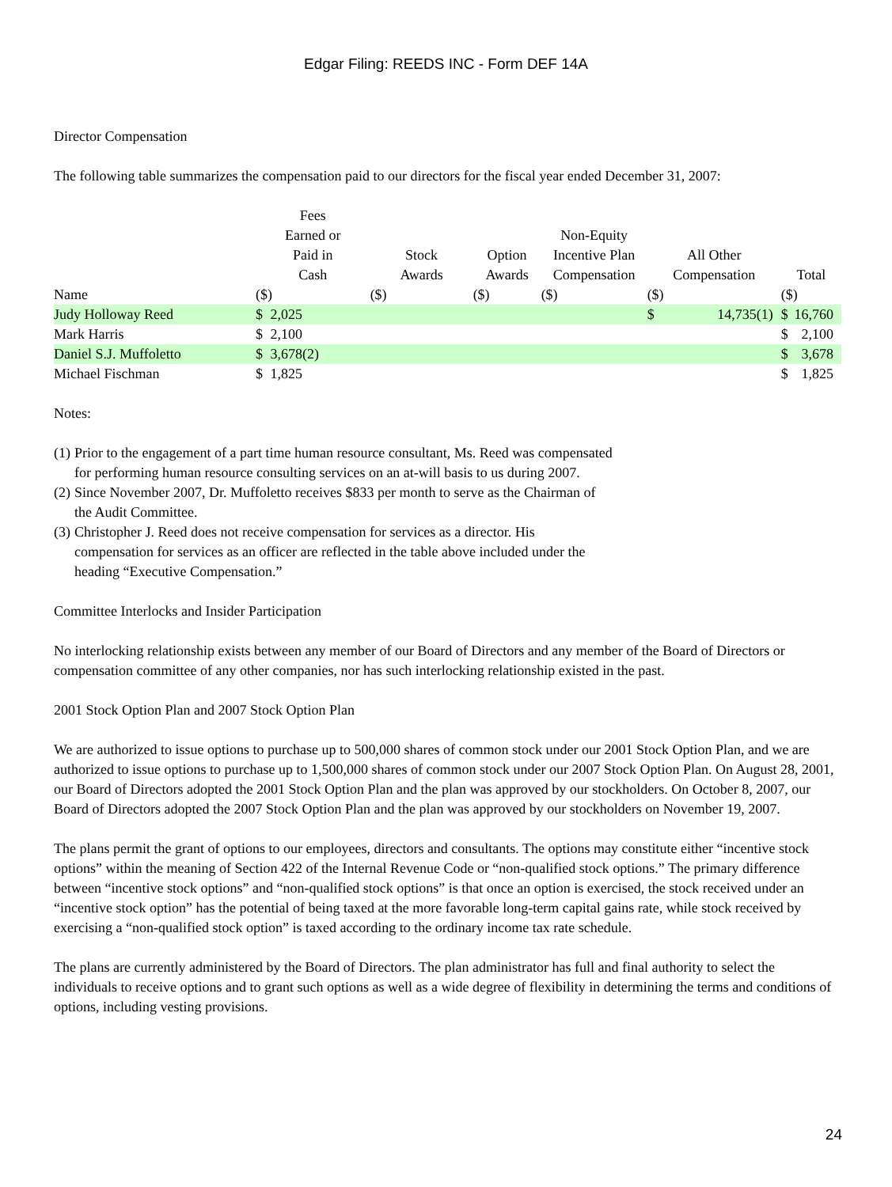Edgar Filing: REEDS INC - Form DEF 14A
Director Compensation
The following table summarizes the compensation paid to our directors for the fiscal year ended December 31, 2007:
| Name | Fees Earned or Paid in Cash ($) | | Stock Awards ($) | Option Awards ($) | Non-Equity Incentive Plan Compensation ($) | All Other Compensation ($) | | Total ($) | |
| --- | --- | --- | --- | --- | --- | --- | --- | --- | --- |
| Judy Holloway Reed | $ | 2,025 | | | | $ | 14,735(1) | $ | 16,760 |
| Mark Harris | $ | 2,100 | | | | | | $ | 2,100 |
| Daniel S.J. Muffoletto | $ | 3,678(2) | | | | | | $ | 3,678 |
| Michael Fischman | $ | 1,825 | | | | | | $ | 1,825 |
Notes:
(1) Prior to the engagement of a part time human resource consultant, Ms. Reed was compensated for performing human resource consulting services on an at-will basis to us during 2007.
(2) Since November 2007, Dr. Muffoletto receives $833 per month to serve as the Chairman of the Audit Committee.
(3) Christopher J. Reed does not receive compensation for services as a director. His compensation for services as an officer are reflected in the table above included under the heading “Executive Compensation.”
Committee Interlocks and Insider Participation
No interlocking relationship exists between any member of our Board of Directors and any member of the Board of Directors or compensation committee of any other companies, nor has such interlocking relationship existed in the past.
2001 Stock Option Plan and 2007 Stock Option Plan
We are authorized to issue options to purchase up to 500,000 shares of common stock under our 2001 Stock Option Plan, and we are authorized to issue options to purchase up to 1,500,000 shares of common stock under our 2007 Stock Option Plan. On August 28, 2001, our Board of Directors adopted the 2001 Stock Option Plan and the plan was approved by our stockholders. On October 8, 2007, our Board of Directors adopted the 2007 Stock Option Plan and the plan was approved by our stockholders on November 19, 2007.
The plans permit the grant of options to our employees, directors and consultants. The options may constitute either “incentive stock options” within the meaning of Section 422 of the Internal Revenue Code or “non-qualified stock options.” The primary difference between “incentive stock options” and “non-qualified stock options” is that once an option is exercised, the stock received under an “incentive stock option” has the potential of being taxed at the more favorable long-term capital gains rate, while stock received by exercising a “non-qualified stock option” is taxed according to the ordinary income tax rate schedule.
The plans are currently administered by the Board of Directors. The plan administrator has full and final authority to select the individuals to receive options and to grant such options as well as a wide degree of flexibility in determining the terms and conditions of options, including vesting provisions.
24